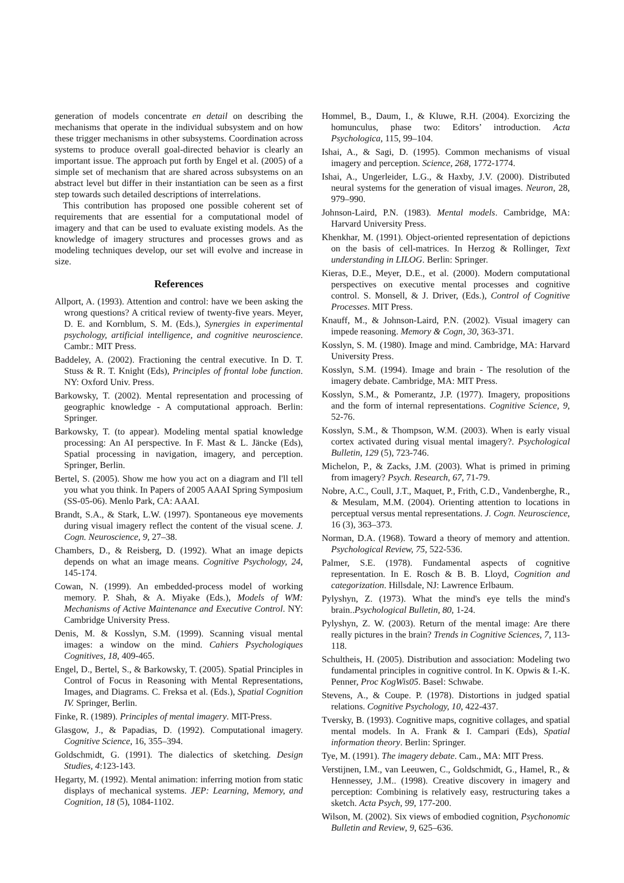generation of models concentrate en detail on describing the mechanisms that operate in the individual subsystem and on how these trigger mechanisms in other subsystems. Coordination across systems to produce overall goal-directed behavior is clearly an important issue. The approach put forth by Engel et al. (2005) of a simple set of mechanism that are shared across subsystems on an abstract level but differ in their instantiation can be seen as a first step towards such detailed descriptions of interrelations.
This contribution has proposed one possible coherent set of requirements that are essential for a computational model of imagery and that can be used to evaluate existing models. As the knowledge of imagery structures and processes grows and as modeling techniques develop, our set will evolve and increase in size.
References
Allport, A. (1993). Attention and control: have we been asking the wrong questions? A critical review of twenty-five years. Meyer, D. E. and Kornblum, S. M. (Eds.), Synergies in experimental psychology, artificial intelligence, and cognitive neuroscience. Cambr.: MIT Press.
Baddeley, A. (2002). Fractioning the central executive. In D. T. Stuss & R. T. Knight (Eds), Principles of frontal lobe function. NY: Oxford Univ. Press.
Barkowsky, T. (2002). Mental representation and processing of geographic knowledge - A computational approach. Berlin: Springer.
Barkowsky, T. (to appear). Modeling mental spatial knowledge processing: An AI perspective. In F. Mast & L. Jäncke (Eds), Spatial processing in navigation, imagery, and perception. Springer, Berlin.
Bertel, S. (2005). Show me how you act on a diagram and I'll tell you what you think. In Papers of 2005 AAAI Spring Symposium (SS-05-06). Menlo Park, CA: AAAI.
Brandt, S.A., & Stark, L.W. (1997). Spontaneous eye movements during visual imagery reflect the content of the visual scene. J. Cogn. Neuroscience, 9, 27–38.
Chambers, D., & Reisberg, D. (1992). What an image depicts depends on what an image means. Cognitive Psychology, 24, 145-174.
Cowan, N. (1999). An embedded-process model of working memory. P. Shah, & A. Miyake (Eds.), Models of WM: Mechanisms of Active Maintenance and Executive Control. NY: Cambridge University Press.
Denis, M. & Kosslyn, S.M. (1999). Scanning visual mental images: a window on the mind. Cahiers Psychologiques Cognitives, 18, 409-465.
Engel, D., Bertel, S., & Barkowsky, T. (2005). Spatial Principles in Control of Focus in Reasoning with Mental Representations, Images, and Diagrams. C. Freksa et al. (Eds.), Spatial Cognition IV. Springer, Berlin.
Finke, R. (1989). Principles of mental imagery. MIT-Press.
Glasgow, J., & Papadias, D. (1992). Computational imagery. Cognitive Science, 16, 355–394.
Goldschmidt, G. (1991). The dialectics of sketching. Design Studies, 4:123-143.
Hegarty, M. (1992). Mental animation: inferring motion from static displays of mechanical systems. JEP: Learning, Memory, and Cognition, 18 (5), 1084-1102.
Hommel, B., Daum, I., & Kluwe, R.H. (2004). Exorcizing the homunculus, phase two: Editors’ introduction. Acta Psychologica, 115, 99–104.
Ishai, A., & Sagi, D. (1995). Common mechanisms of visual imagery and perception. Science, 268, 1772-1774.
Ishai, A., Ungerleider, L.G., & Haxby, J.V. (2000). Distributed neural systems for the generation of visual images. Neuron, 28, 979–990.
Johnson-Laird, P.N. (1983). Mental models. Cambridge, MA: Harvard University Press.
Khenkhar, M. (1991). Object-oriented representation of depictions on the basis of cell-matrices. In Herzog & Rollinger, Text understanding in LILOG. Berlin: Springer.
Kieras, D.E., Meyer, D.E., et al. (2000). Modern computational perspectives on executive mental processes and cognitive control. S. Monsell, & J. Driver, (Eds.), Control of Cognitive Processes. MIT Press.
Knauff, M., & Johnson-Laird, P.N. (2002). Visual imagery can impede reasoning. Memory & Cogn, 30, 363-371.
Kosslyn, S. M. (1980). Image and mind. Cambridge, MA: Harvard University Press.
Kosslyn, S.M. (1994). Image and brain - The resolution of the imagery debate. Cambridge, MA: MIT Press.
Kosslyn, S.M., & Pomerantz, J.P. (1977). Imagery, propositions and the form of internal representations. Cognitive Science, 9, 52-76.
Kosslyn, S.M., & Thompson, W.M. (2003). When is early visual cortex activated during visual mental imagery?. Psychological Bulletin, 129 (5), 723-746.
Michelon, P., & Zacks, J.M. (2003). What is primed in priming from imagery? Psych. Research, 67, 71-79.
Nobre, A.C., Coull, J.T., Maquet, P., Frith, C.D., Vandenberghe, R., & Mesulam, M.M. (2004). Orienting attention to locations in perceptual versus mental representations. J. Cogn. Neuroscience, 16 (3), 363–373.
Norman, D.A. (1968). Toward a theory of memory and attention. Psychological Review, 75, 522-536.
Palmer, S.E. (1978). Fundamental aspects of cognitive representation. In E. Rosch & B. B. Lloyd, Cognition and categorization. Hillsdale, NJ: Lawrence Erlbaum.
Pylyshyn, Z. (1973). What the mind's eye tells the mind's brain..Psychological Bulletin, 80, 1-24.
Pylyshyn, Z. W. (2003). Return of the mental image: Are there really pictures in the brain? Trends in Cognitive Sciences, 7, 113-118.
Schultheis, H. (2005). Distribution and association: Modeling two fundamental principles in cognitive control. In K. Opwis & I.-K. Penner, Proc KogWis05. Basel: Schwabe.
Stevens, A., & Coupe. P. (1978). Distortions in judged spatial relations. Cognitive Psychology, 10, 422-437.
Tversky, B. (1993). Cognitive maps, cognitive collages, and spatial mental models. In A. Frank & I. Campari (Eds), Spatial information theory. Berlin: Springer.
Tye, M. (1991). The imagery debate. Cam., MA: MIT Press.
Verstijnen, I.M., van Leeuwen, C., Goldschmidt, G., Hamel, R., & Hennessey, J.M.. (1998). Creative discovery in imagery and perception: Combining is relatively easy, restructuring takes a sketch. Acta Psych, 99, 177-200.
Wilson, M. (2002). Six views of embodied cognition, Psychonomic Bulletin and Review, 9, 625–636.